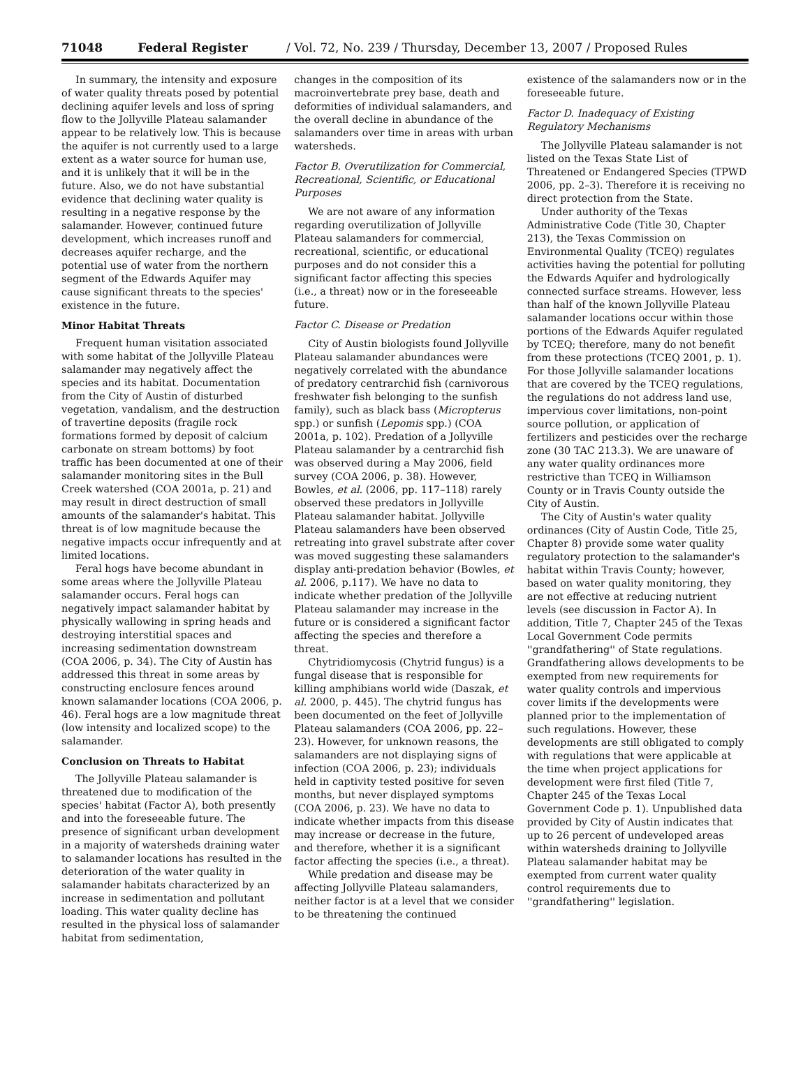71048 Federal Register / Vol. 72, No. 239 / Thursday, December 13, 2007 / Proposed Rules
In summary, the intensity and exposure of water quality threats posed by potential declining aquifer levels and loss of spring flow to the Jollyville Plateau salamander appear to be relatively low. This is because the aquifer is not currently used to a large extent as a water source for human use, and it is unlikely that it will be in the future. Also, we do not have substantial evidence that declining water quality is resulting in a negative response by the salamander. However, continued future development, which increases runoff and decreases aquifer recharge, and the potential use of water from the northern segment of the Edwards Aquifer may cause significant threats to the species' existence in the future.
Minor Habitat Threats
Frequent human visitation associated with some habitat of the Jollyville Plateau salamander may negatively affect the species and its habitat. Documentation from the City of Austin of disturbed vegetation, vandalism, and the destruction of travertine deposits (fragile rock formations formed by deposit of calcium carbonate on stream bottoms) by foot traffic has been documented at one of their salamander monitoring sites in the Bull Creek watershed (COA 2001a, p. 21) and may result in direct destruction of small amounts of the salamander's habitat. This threat is of low magnitude because the negative impacts occur infrequently and at limited locations.
Feral hogs have become abundant in some areas where the Jollyville Plateau salamander occurs. Feral hogs can negatively impact salamander habitat by physically wallowing in spring heads and destroying interstitial spaces and increasing sedimentation downstream (COA 2006, p. 34). The City of Austin has addressed this threat in some areas by constructing enclosure fences around known salamander locations (COA 2006, p. 46). Feral hogs are a low magnitude threat (low intensity and localized scope) to the salamander.
Conclusion on Threats to Habitat
The Jollyville Plateau salamander is threatened due to modification of the species' habitat (Factor A), both presently and into the foreseeable future. The presence of significant urban development in a majority of watersheds draining water to salamander locations has resulted in the deterioration of the water quality in salamander habitats characterized by an increase in sedimentation and pollutant loading. This water quality decline has resulted in the physical loss of salamander habitat from sedimentation,
changes in the composition of its macroinvertebrate prey base, death and deformities of individual salamanders, and the overall decline in abundance of the salamanders over time in areas with urban watersheds.
Factor B. Overutilization for Commercial, Recreational, Scientific, or Educational Purposes
We are not aware of any information regarding overutilization of Jollyville Plateau salamanders for commercial, recreational, scientific, or educational purposes and do not consider this a significant factor affecting this species (i.e., a threat) now or in the foreseeable future.
Factor C. Disease or Predation
City of Austin biologists found Jollyville Plateau salamander abundances were negatively correlated with the abundance of predatory centrarchid fish (carnivorous freshwater fish belonging to the sunfish family), such as black bass (Micropterus spp.) or sunfish (Lepomis spp.) (COA 2001a, p. 102). Predation of a Jollyville Plateau salamander by a centrarchid fish was observed during a May 2006, field survey (COA 2006, p. 38). However, Bowles, et al. (2006, pp. 117–118) rarely observed these predators in Jollyville Plateau salamander habitat. Jollyville Plateau salamanders have been observed retreating into gravel substrate after cover was moved suggesting these salamanders display anti-predation behavior (Bowles, et al. 2006, p.117). We have no data to indicate whether predation of the Jollyville Plateau salamander may increase in the future or is considered a significant factor affecting the species and therefore a threat.
Chytridiomycosis (Chytrid fungus) is a fungal disease that is responsible for killing amphibians world wide (Daszak, et al. 2000, p. 445). The chytrid fungus has been documented on the feet of Jollyville Plateau salamanders (COA 2006, pp. 22–23). However, for unknown reasons, the salamanders are not displaying signs of infection (COA 2006, p. 23); individuals held in captivity tested positive for seven months, but never displayed symptoms (COA 2006, p. 23). We have no data to indicate whether impacts from this disease may increase or decrease in the future, and therefore, whether it is a significant factor affecting the species (i.e., a threat).
While predation and disease may be affecting Jollyville Plateau salamanders, neither factor is at a level that we consider to be threatening the continued
existence of the salamanders now or in the foreseeable future.
Factor D. Inadequacy of Existing Regulatory Mechanisms
The Jollyville Plateau salamander is not listed on the Texas State List of Threatened or Endangered Species (TPWD 2006, pp. 2–3). Therefore it is receiving no direct protection from the State.
Under authority of the Texas Administrative Code (Title 30, Chapter 213), the Texas Commission on Environmental Quality (TCEQ) regulates activities having the potential for polluting the Edwards Aquifer and hydrologically connected surface streams. However, less than half of the known Jollyville Plateau salamander locations occur within those portions of the Edwards Aquifer regulated by TCEQ; therefore, many do not benefit from these protections (TCEQ 2001, p. 1). For those Jollyville salamander locations that are covered by the TCEQ regulations, the regulations do not address land use, impervious cover limitations, non-point source pollution, or application of fertilizers and pesticides over the recharge zone (30 TAC 213.3). We are unaware of any water quality ordinances more restrictive than TCEQ in Williamson County or in Travis County outside the City of Austin.
The City of Austin's water quality ordinances (City of Austin Code, Title 25, Chapter 8) provide some water quality regulatory protection to the salamander's habitat within Travis County; however, based on water quality monitoring, they are not effective at reducing nutrient levels (see discussion in Factor A). In addition, Title 7, Chapter 245 of the Texas Local Government Code permits ''grandfathering'' of State regulations. Grandfathering allows developments to be exempted from new requirements for water quality controls and impervious cover limits if the developments were planned prior to the implementation of such regulations. However, these developments are still obligated to comply with regulations that were applicable at the time when project applications for development were first filed (Title 7, Chapter 245 of the Texas Local Government Code p. 1). Unpublished data provided by City of Austin indicates that up to 26 percent of undeveloped areas within watersheds draining to Jollyville Plateau salamander habitat may be exempted from current water quality control requirements due to ''grandfathering'' legislation.